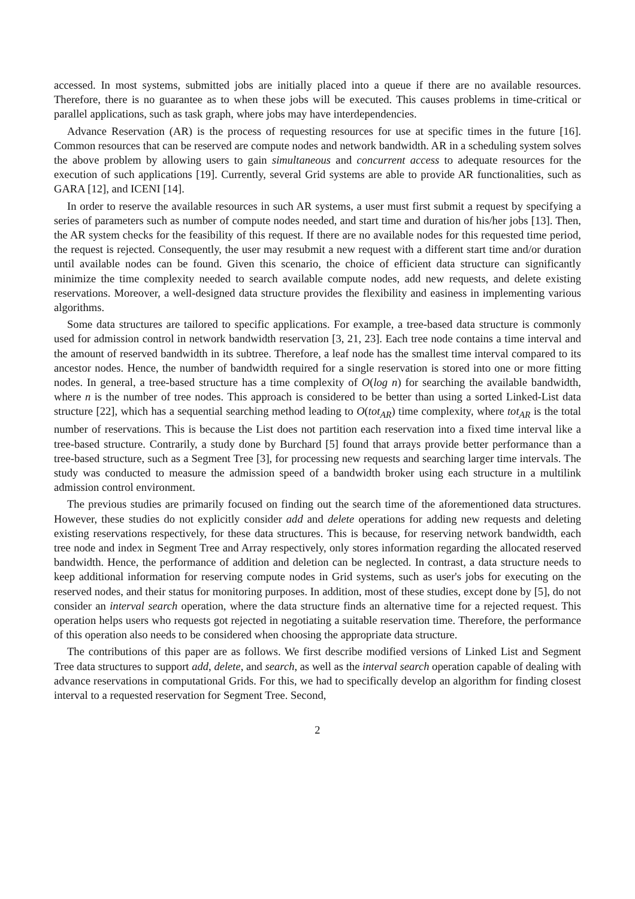accessed. In most systems, submitted jobs are initially placed into a queue if there are no available resources. Therefore, there is no guarantee as to when these jobs will be executed. This causes problems in time-critical or parallel applications, such as task graph, where jobs may have interdependencies.
Advance Reservation (AR) is the process of requesting resources for use at specific times in the future [16]. Common resources that can be reserved are compute nodes and network bandwidth. AR in a scheduling system solves the above problem by allowing users to gain simultaneous and concurrent access to adequate resources for the execution of such applications [19]. Currently, several Grid systems are able to provide AR functionalities, such as GARA [12], and ICENI [14].
In order to reserve the available resources in such AR systems, a user must first submit a request by specifying a series of parameters such as number of compute nodes needed, and start time and duration of his/her jobs [13]. Then, the AR system checks for the feasibility of this request. If there are no available nodes for this requested time period, the request is rejected. Consequently, the user may resubmit a new request with a different start time and/or duration until available nodes can be found. Given this scenario, the choice of efficient data structure can significantly minimize the time complexity needed to search available compute nodes, add new requests, and delete existing reservations. Moreover, a well-designed data structure provides the flexibility and easiness in implementing various algorithms.
Some data structures are tailored to specific applications. For example, a tree-based data structure is commonly used for admission control in network bandwidth reservation [3, 21, 23]. Each tree node contains a time interval and the amount of reserved bandwidth in its subtree. Therefore, a leaf node has the smallest time interval compared to its ancestor nodes. Hence, the number of bandwidth required for a single reservation is stored into one or more fitting nodes. In general, a tree-based structure has a time complexity of O(log n) for searching the available bandwidth, where n is the number of tree nodes. This approach is considered to be better than using a sorted Linked-List data structure [22], which has a sequential searching method leading to O(tot<sub>AR</sub>) time complexity, where tot<sub>AR</sub> is the total number of reservations. This is because the List does not partition each reservation into a fixed time interval like a tree-based structure. Contrarily, a study done by Burchard [5] found that arrays provide better performance than a tree-based structure, such as a Segment Tree [3], for processing new requests and searching larger time intervals. The study was conducted to measure the admission speed of a bandwidth broker using each structure in a multilink admission control environment.
The previous studies are primarily focused on finding out the search time of the aforementioned data structures. However, these studies do not explicitly consider add and delete operations for adding new requests and deleting existing reservations respectively, for these data structures. This is because, for reserving network bandwidth, each tree node and index in Segment Tree and Array respectively, only stores information regarding the allocated reserved bandwidth. Hence, the performance of addition and deletion can be neglected. In contrast, a data structure needs to keep additional information for reserving compute nodes in Grid systems, such as user's jobs for executing on the reserved nodes, and their status for monitoring purposes. In addition, most of these studies, except done by [5], do not consider an interval search operation, where the data structure finds an alternative time for a rejected request. This operation helps users who requests got rejected in negotiating a suitable reservation time. Therefore, the performance of this operation also needs to be considered when choosing the appropriate data structure.
The contributions of this paper are as follows. We first describe modified versions of Linked List and Segment Tree data structures to support add, delete, and search, as well as the interval search operation capable of dealing with advance reservations in computational Grids. For this, we had to specifically develop an algorithm for finding closest interval to a requested reservation for Segment Tree. Second,
2